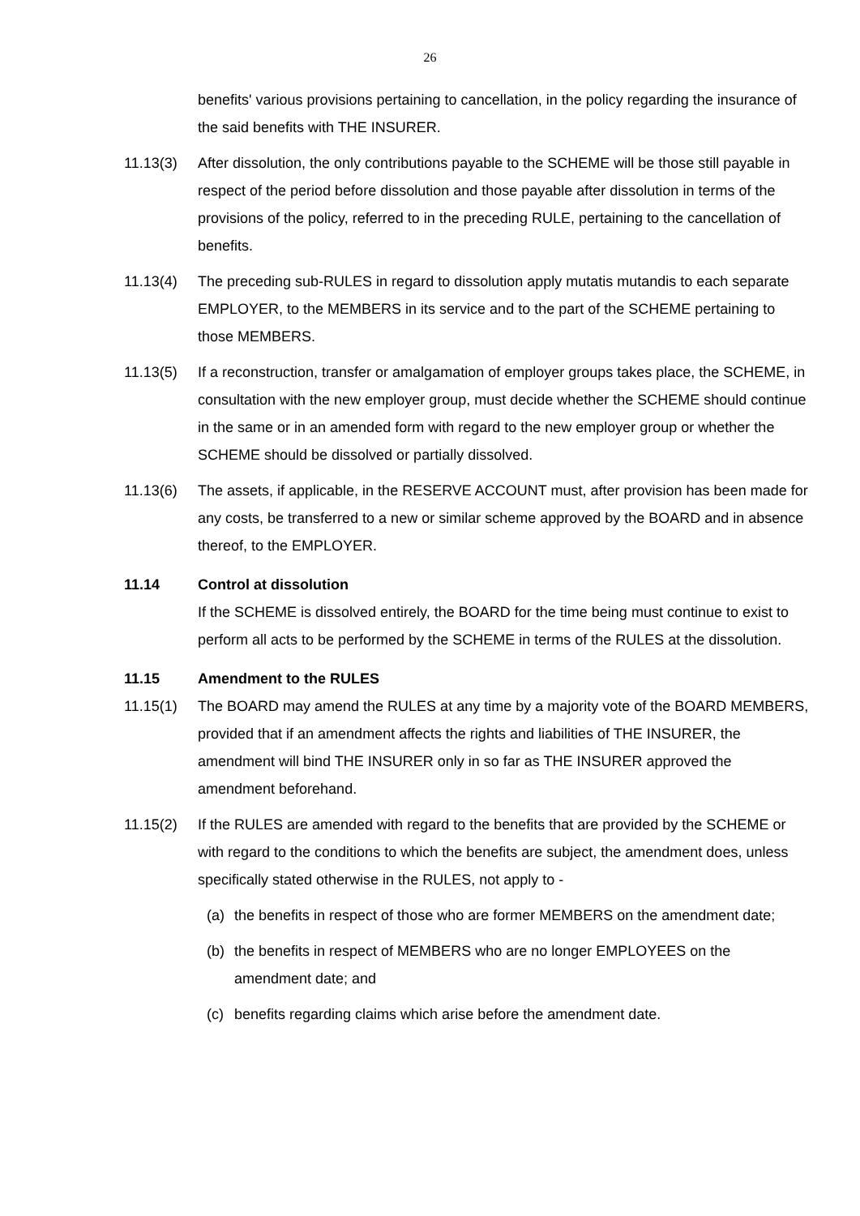26
benefits' various provisions pertaining to cancellation, in the policy regarding the insurance of the said benefits with THE INSURER.
11.13(3) After dissolution, the only contributions payable to the SCHEME will be those still payable in respect of the period before dissolution and those payable after dissolution in terms of the provisions of the policy, referred to in the preceding RULE, pertaining to the cancellation of benefits.
11.13(4) The preceding sub-RULES in regard to dissolution apply mutatis mutandis to each separate EMPLOYER, to the MEMBERS in its service and to the part of the SCHEME pertaining to those MEMBERS.
11.13(5) If a reconstruction, transfer or amalgamation of employer groups takes place, the SCHEME, in consultation with the new employer group, must decide whether the SCHEME should continue in the same or in an amended form with regard to the new employer group or whether the SCHEME should be dissolved or partially dissolved.
11.13(6) The assets, if applicable, in the RESERVE ACCOUNT must, after provision has been made for any costs, be transferred to a new or similar scheme approved by the BOARD and in absence thereof, to the EMPLOYER.
11.14 Control at dissolution
If the SCHEME is dissolved entirely, the BOARD for the time being must continue to exist to perform all acts to be performed by the SCHEME in terms of the RULES at the dissolution.
11.15 Amendment to the RULES
11.15(1) The BOARD may amend the RULES at any time by a majority vote of the BOARD MEMBERS, provided that if an amendment affects the rights and liabilities of THE INSURER, the amendment will bind THE INSURER only in so far as THE INSURER approved the amendment beforehand.
11.15(2) If the RULES are amended with regard to the benefits that are provided by the SCHEME or with regard to the conditions to which the benefits are subject, the amendment does, unless specifically stated otherwise in the RULES, not apply to -
(a) the benefits in respect of those who are former MEMBERS on the amendment date;
(b) the benefits in respect of MEMBERS who are no longer EMPLOYEES on the amendment date; and
(c) benefits regarding claims which arise before the amendment date.